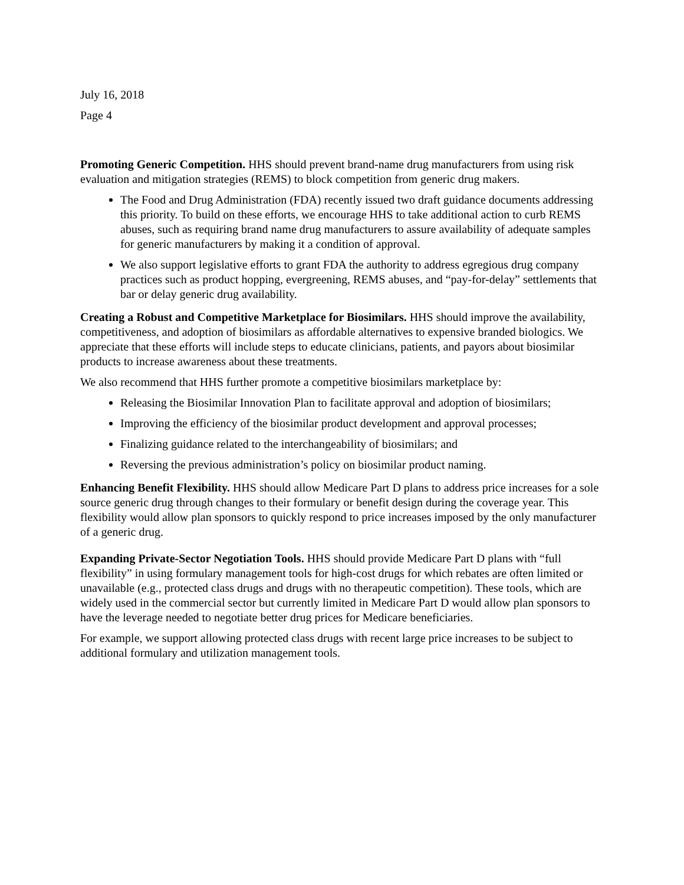July 16, 2018
Page 4
Promoting Generic Competition. HHS should prevent brand-name drug manufacturers from using risk evaluation and mitigation strategies (REMS) to block competition from generic drug makers.
The Food and Drug Administration (FDA) recently issued two draft guidance documents addressing this priority. To build on these efforts, we encourage HHS to take additional action to curb REMS abuses, such as requiring brand name drug manufacturers to assure availability of adequate samples for generic manufacturers by making it a condition of approval.
We also support legislative efforts to grant FDA the authority to address egregious drug company practices such as product hopping, evergreening, REMS abuses, and “pay-for-delay” settlements that bar or delay generic drug availability.
Creating a Robust and Competitive Marketplace for Biosimilars. HHS should improve the availability, competitiveness, and adoption of biosimilars as affordable alternatives to expensive branded biologics. We appreciate that these efforts will include steps to educate clinicians, patients, and payors about biosimilar products to increase awareness about these treatments.
We also recommend that HHS further promote a competitive biosimilars marketplace by:
Releasing the Biosimilar Innovation Plan to facilitate approval and adoption of biosimilars;
Improving the efficiency of the biosimilar product development and approval processes;
Finalizing guidance related to the interchangeability of biosimilars; and
Reversing the previous administration’s policy on biosimilar product naming.
Enhancing Benefit Flexibility. HHS should allow Medicare Part D plans to address price increases for a sole source generic drug through changes to their formulary or benefit design during the coverage year. This flexibility would allow plan sponsors to quickly respond to price increases imposed by the only manufacturer of a generic drug.
Expanding Private-Sector Negotiation Tools. HHS should provide Medicare Part D plans with “full flexibility” in using formulary management tools for high-cost drugs for which rebates are often limited or unavailable (e.g., protected class drugs and drugs with no therapeutic competition). These tools, which are widely used in the commercial sector but currently limited in Medicare Part D would allow plan sponsors to have the leverage needed to negotiate better drug prices for Medicare beneficiaries.
For example, we support allowing protected class drugs with recent large price increases to be subject to additional formulary and utilization management tools.